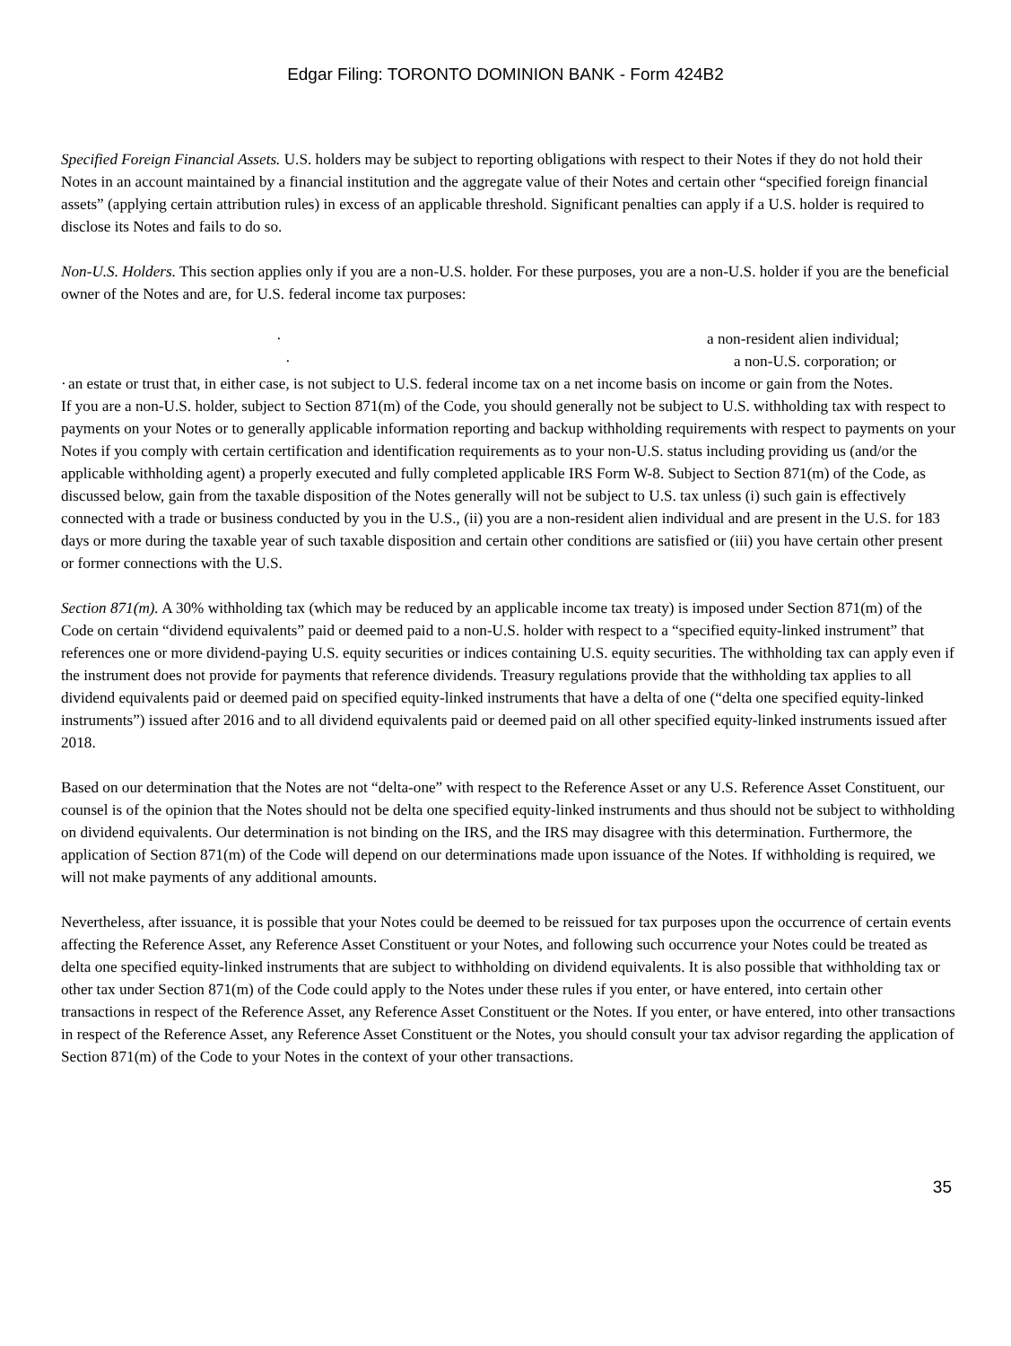Edgar Filing: TORONTO DOMINION BANK - Form 424B2
Specified Foreign Financial Assets. U.S. holders may be subject to reporting obligations with respect to their Notes if they do not hold their Notes in an account maintained by a financial institution and the aggregate value of their Notes and certain other “specified foreign financial assets” (applying certain attribution rules) in excess of an applicable threshold. Significant penalties can apply if a U.S. holder is required to disclose its Notes and fails to do so.
Non-U.S. Holders. This section applies only if you are a non-U.S. holder. For these purposes, you are a non-U.S. holder if you are the beneficial owner of the Notes and are, for U.S. federal income tax purposes:
· a non-resident alien individual;
· a non-U.S. corporation; or
· an estate or trust that, in either case, is not subject to U.S. federal income tax on a net income basis on income or gain from the Notes.
If you are a non-U.S. holder, subject to Section 871(m) of the Code, you should generally not be subject to U.S. withholding tax with respect to payments on your Notes or to generally applicable information reporting and backup withholding requirements with respect to payments on your Notes if you comply with certain certification and identification requirements as to your non-U.S. status including providing us (and/or the applicable withholding agent) a properly executed and fully completed applicable IRS Form W-8. Subject to Section 871(m) of the Code, as discussed below, gain from the taxable disposition of the Notes generally will not be subject to U.S. tax unless (i) such gain is effectively connected with a trade or business conducted by you in the U.S., (ii) you are a non-resident alien individual and are present in the U.S. for 183 days or more during the taxable year of such taxable disposition and certain other conditions are satisfied or (iii) you have certain other present or former connections with the U.S.
Section 871(m). A 30% withholding tax (which may be reduced by an applicable income tax treaty) is imposed under Section 871(m) of the Code on certain “dividend equivalents” paid or deemed paid to a non-U.S. holder with respect to a “specified equity-linked instrument” that references one or more dividend-paying U.S. equity securities or indices containing U.S. equity securities. The withholding tax can apply even if the instrument does not provide for payments that reference dividends. Treasury regulations provide that the withholding tax applies to all dividend equivalents paid or deemed paid on specified equity-linked instruments that have a delta of one (“delta one specified equity-linked instruments”) issued after 2016 and to all dividend equivalents paid or deemed paid on all other specified equity-linked instruments issued after 2018.
Based on our determination that the Notes are not “delta-one” with respect to the Reference Asset or any U.S. Reference Asset Constituent, our counsel is of the opinion that the Notes should not be delta one specified equity-linked instruments and thus should not be subject to withholding on dividend equivalents. Our determination is not binding on the IRS, and the IRS may disagree with this determination. Furthermore, the application of Section 871(m) of the Code will depend on our determinations made upon issuance of the Notes. If withholding is required, we will not make payments of any additional amounts.
Nevertheless, after issuance, it is possible that your Notes could be deemed to be reissued for tax purposes upon the occurrence of certain events affecting the Reference Asset, any Reference Asset Constituent or your Notes, and following such occurrence your Notes could be treated as delta one specified equity-linked instruments that are subject to withholding on dividend equivalents. It is also possible that withholding tax or other tax under Section 871(m) of the Code could apply to the Notes under these rules if you enter, or have entered, into certain other transactions in respect of the Reference Asset, any Reference Asset Constituent or the Notes. If you enter, or have entered, into other transactions in respect of the Reference Asset, any Reference Asset Constituent or the Notes, you should consult your tax advisor regarding the application of Section 871(m) of the Code to your Notes in the context of your other transactions.
35